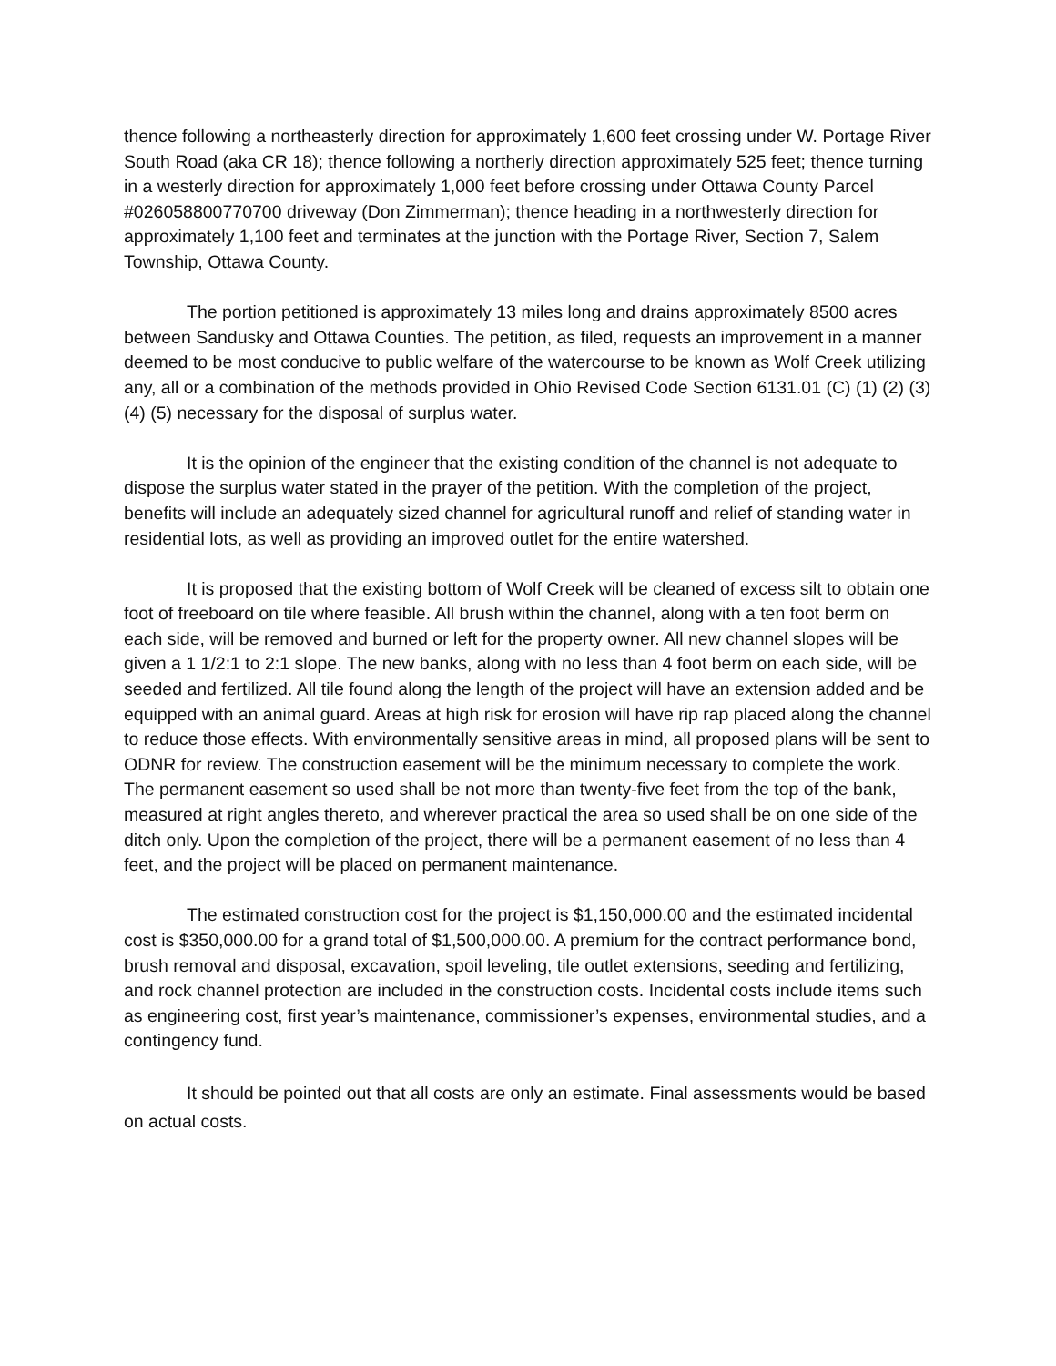thence following a northeasterly direction for approximately 1,600 feet crossing under W. Portage River South Road (aka CR 18); thence following a northerly direction approximately 525 feet; thence turning in a westerly direction for approximately 1,000 feet before crossing under Ottawa County Parcel #026058800770700 driveway (Don Zimmerman); thence heading in a northwesterly direction for approximately 1,100 feet and terminates at the junction with the Portage River, Section 7, Salem Township, Ottawa County.
The portion petitioned is approximately 13 miles long and drains approximately 8500 acres between Sandusky and Ottawa Counties. The petition, as filed, requests an improvement in a manner deemed to be most conducive to public welfare of the watercourse to be known as Wolf Creek utilizing any, all or a combination of the methods provided in Ohio Revised Code Section 6131.01 (C) (1) (2) (3) (4) (5) necessary for the disposal of surplus water.
It is the opinion of the engineer that the existing condition of the channel is not adequate to dispose the surplus water stated in the prayer of the petition. With the completion of the project, benefits will include an adequately sized channel for agricultural runoff and relief of standing water in residential lots, as well as providing an improved outlet for the entire watershed.
It is proposed that the existing bottom of Wolf Creek will be cleaned of excess silt to obtain one foot of freeboard on tile where feasible. All brush within the channel, along with a ten foot berm on each side, will be removed and burned or left for the property owner. All new channel slopes will be given a 1 1/2:1 to 2:1 slope. The new banks, along with no less than 4 foot berm on each side, will be seeded and fertilized. All tile found along the length of the project will have an extension added and be equipped with an animal guard. Areas at high risk for erosion will have rip rap placed along the channel to reduce those effects. With environmentally sensitive areas in mind, all proposed plans will be sent to ODNR for review. The construction easement will be the minimum necessary to complete the work. The permanent easement so used shall be not more than twenty-five feet from the top of the bank, measured at right angles thereto, and wherever practical the area so used shall be on one side of the ditch only. Upon the completion of the project, there will be a permanent easement of no less than 4 feet, and the project will be placed on permanent maintenance.
The estimated construction cost for the project is $1,150,000.00 and the estimated incidental cost is $350,000.00 for a grand total of $1,500,000.00. A premium for the contract performance bond, brush removal and disposal, excavation, spoil leveling, tile outlet extensions, seeding and fertilizing, and rock channel protection are included in the construction costs. Incidental costs include items such as engineering cost, first year’s maintenance, commissioner’s expenses, environmental studies, and a contingency fund.
It should be pointed out that all costs are only an estimate. Final assessments would be based on actual costs.